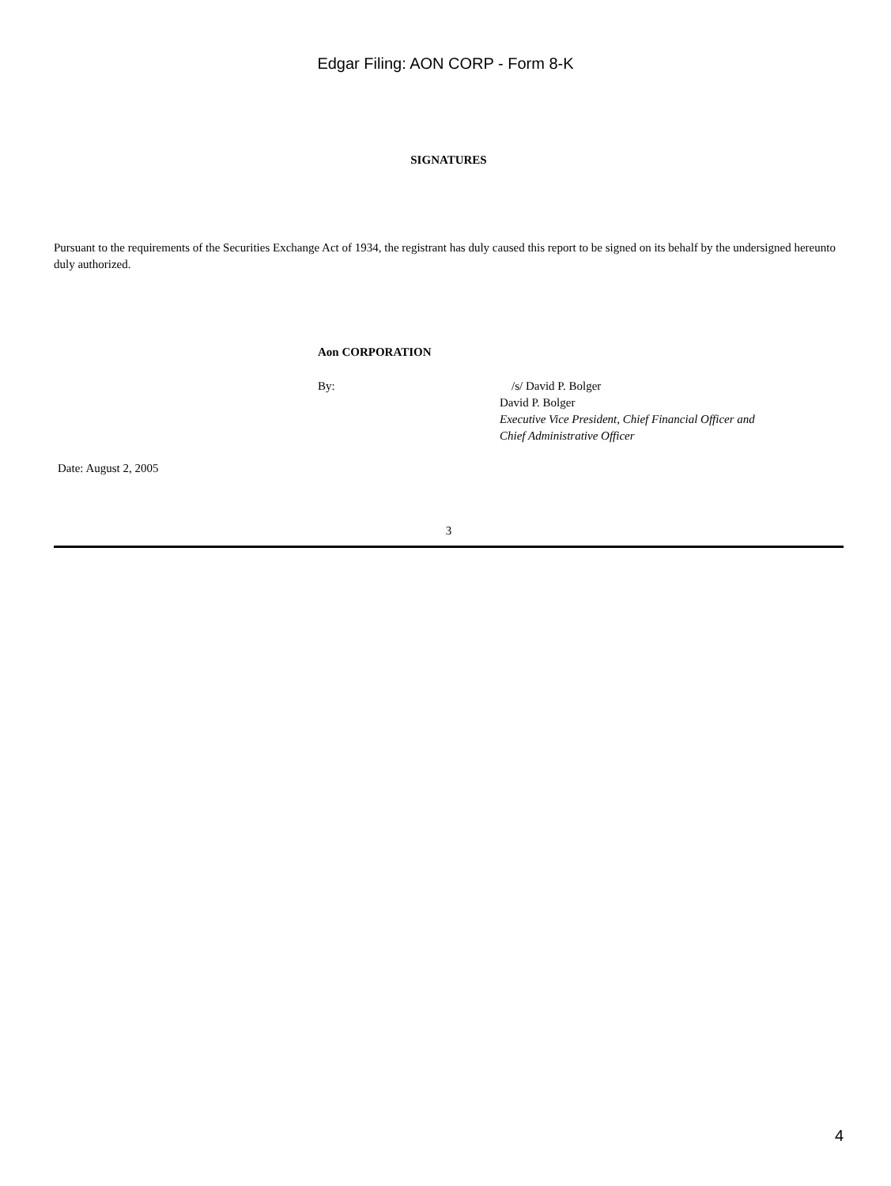Edgar Filing: AON CORP - Form 8-K
SIGNATURES
Pursuant to the requirements of the Securities Exchange Act of 1934, the registrant has duly caused this report to be signed on its behalf by the undersigned hereunto duly authorized.
Aon CORPORATION
By: /s/ David P. Bolger
David P. Bolger
Executive Vice President, Chief Financial Officer and
Chief Administrative Officer
Date: August 2, 2005
3
4